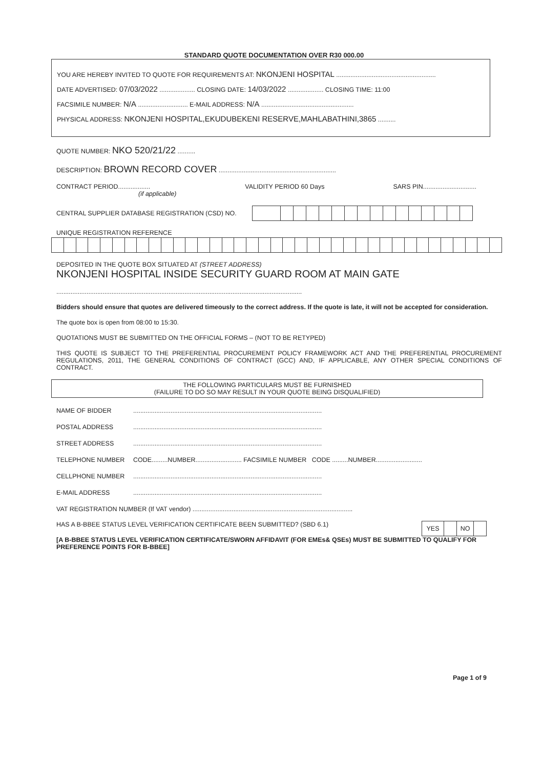STANDARD QUOTE DOCUMENTATION OVER R30 000.00
YOU ARE HEREBY INVITED TO QUOTE FOR REQUIREMENTS AT: NKONJENI HOSPITAL ........................................................
DATE ADVERTISED: 07/03/2022 .................... CLOSING DATE: 14/03/2022 .................... CLOSING TIME: 11:00
FACSIMILE NUMBER: N/A ............................ E-MAIL ADDRESS: N/A ....................................................
PHYSICAL ADDRESS: NKONJENI HOSPITAL,EKUDUBEKENI RESERVE,MAHLABATHINI,3865 ..........
QUOTE NUMBER: NKO 520/21/22 ..........
DESCRIPTION: BROWN RECORD COVER ..................................................................
CONTRACT PERIOD..................
(if applicable) VALIDITY PERIOD 60 Days SARS PIN..............................
CENTRAL SUPPLIER DATABASE REGISTRATION (CSD) NO.
UNIQUE REGISTRATION REFERENCE
DEPOSITED IN THE QUOTE BOX SITUATED AT (STREET ADDRESS)
NKONJENI HOSPITAL INSIDE SECURITY GUARD ROOM AT MAIN GATE
..........................................................................................................................................
Bidders should ensure that quotes are delivered timeously to the correct address. If the quote is late, it will not be accepted for consideration.
The quote box is open from 08:00 to 15:30.
QUOTATIONS MUST BE SUBMITTED ON THE OFFICIAL FORMS – (NOT TO BE RETYPED)
THIS QUOTE IS SUBJECT TO THE PREFERENTIAL PROCUREMENT POLICY FRAMEWORK ACT AND THE PREFERENTIAL PROCUREMENT REGULATIONS, 2011, THE GENERAL CONDITIONS OF CONTRACT (GCC) AND, IF APPLICABLE, ANY OTHER SPECIAL CONDITIONS OF CONTRACT.
THE FOLLOWING PARTICULARS MUST BE FURNISHED
(FAILURE TO DO SO MAY RESULT IN YOUR QUOTE BEING DISQUALIFIED)
NAME OF BIDDER..........................................................................................................
POSTAL ADDRESS..........................................................................................................
STREET ADDRESS..........................................................................................................
TELEPHONE NUMBER CODE.........NUMBER.......................... FACSIMILE NUMBER CODE .........NUMBER..........................
CELLPHONE NUMBER..........................................................................................................
E-MAIL ADDRESS..........................................................................................................
VAT REGISTRATION NUMBER (If VAT vendor) ..........................................................................................
HAS A B-BBEE STATUS LEVEL VERIFICATION CERTIFICATE BEEN SUBMITTED? (SBD 6.1)
| YES | | NO | |
[A B-BBEE STATUS LEVEL VERIFICATION CERTIFICATE/SWORN AFFIDAVIT (FOR EMEs& QSEs) MUST BE SUBMITTED TO QUALIFY FOR PREFERENCE POINTS FOR B-BBEE]
Page 1 of 9